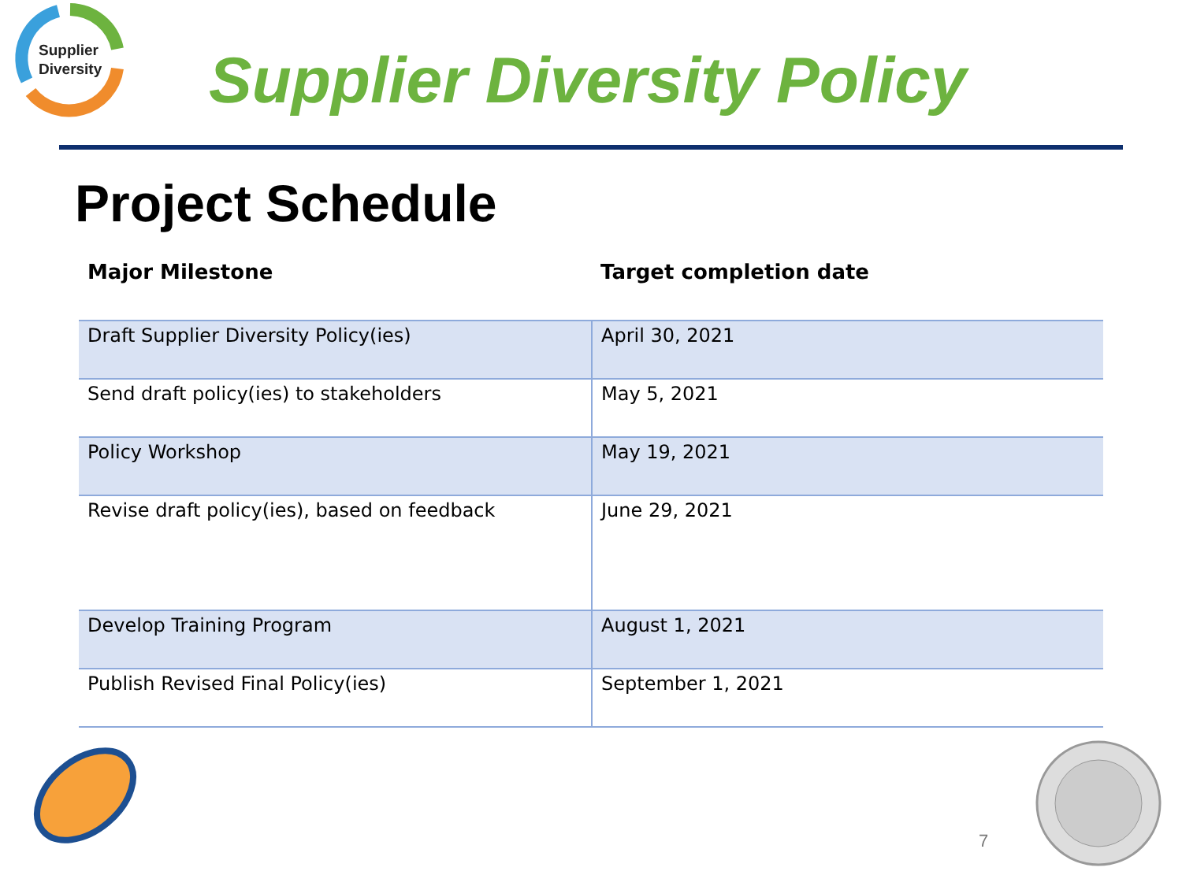Supplier
Diversity
Supplier Diversity Policy
Project Schedule
| Major Milestone | Target completion date |
| --- | --- |
| Draft Supplier Diversity Policy(ies) | April 30, 2021 |
| Send draft policy(ies) to stakeholders | May 5, 2021 |
| Policy Workshop | May 19, 2021 |
| Revise draft policy(ies), based on feedback | June 29, 2021 |
| Develop Training Program | August 1, 2021 |
| Publish Revised Final Policy(ies) | September 1, 2021 |
7